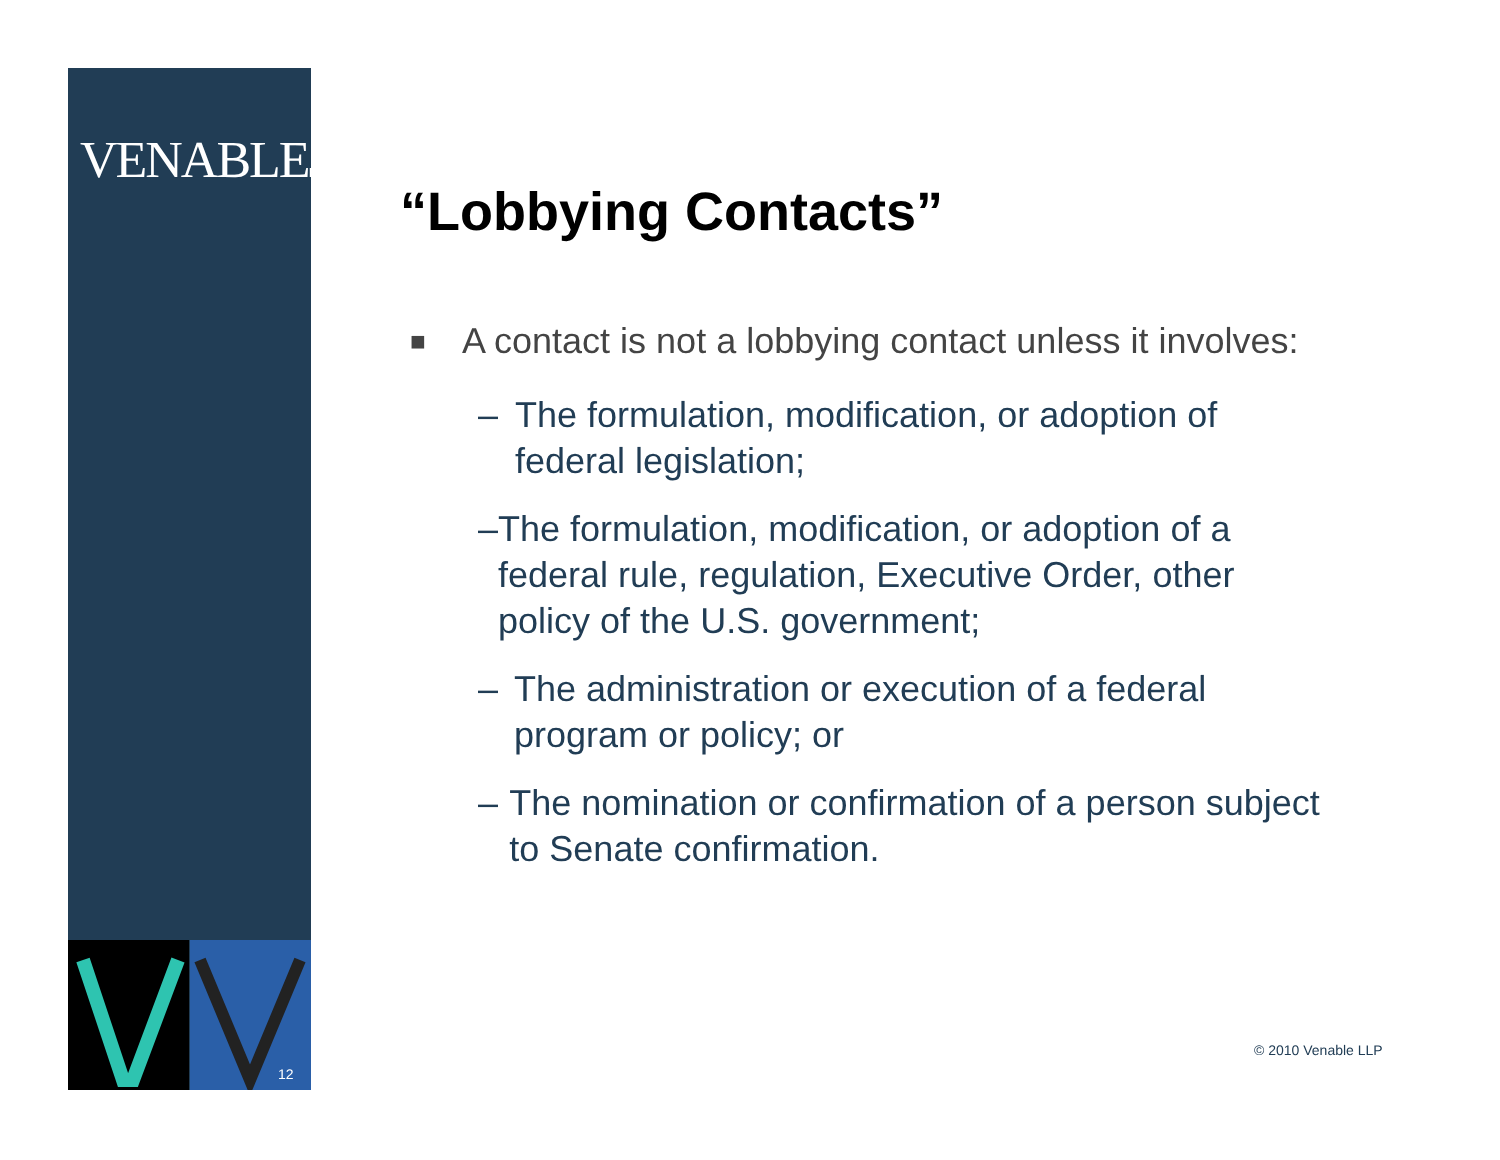VENABLELLP
12
“Lobbying Contacts”
■ A contact is not a lobbying contact unless it involves:
– The formulation, modification, or adoption of federal legislation;
– The formulation, modification, or adoption of a federal rule, regulation, Executive Order, other policy of the U.S. government;
– The administration or execution of a federal program or policy; or
– The nomination or confirmation of a person subject to Senate confirmation.
© 2010 Venable LLP